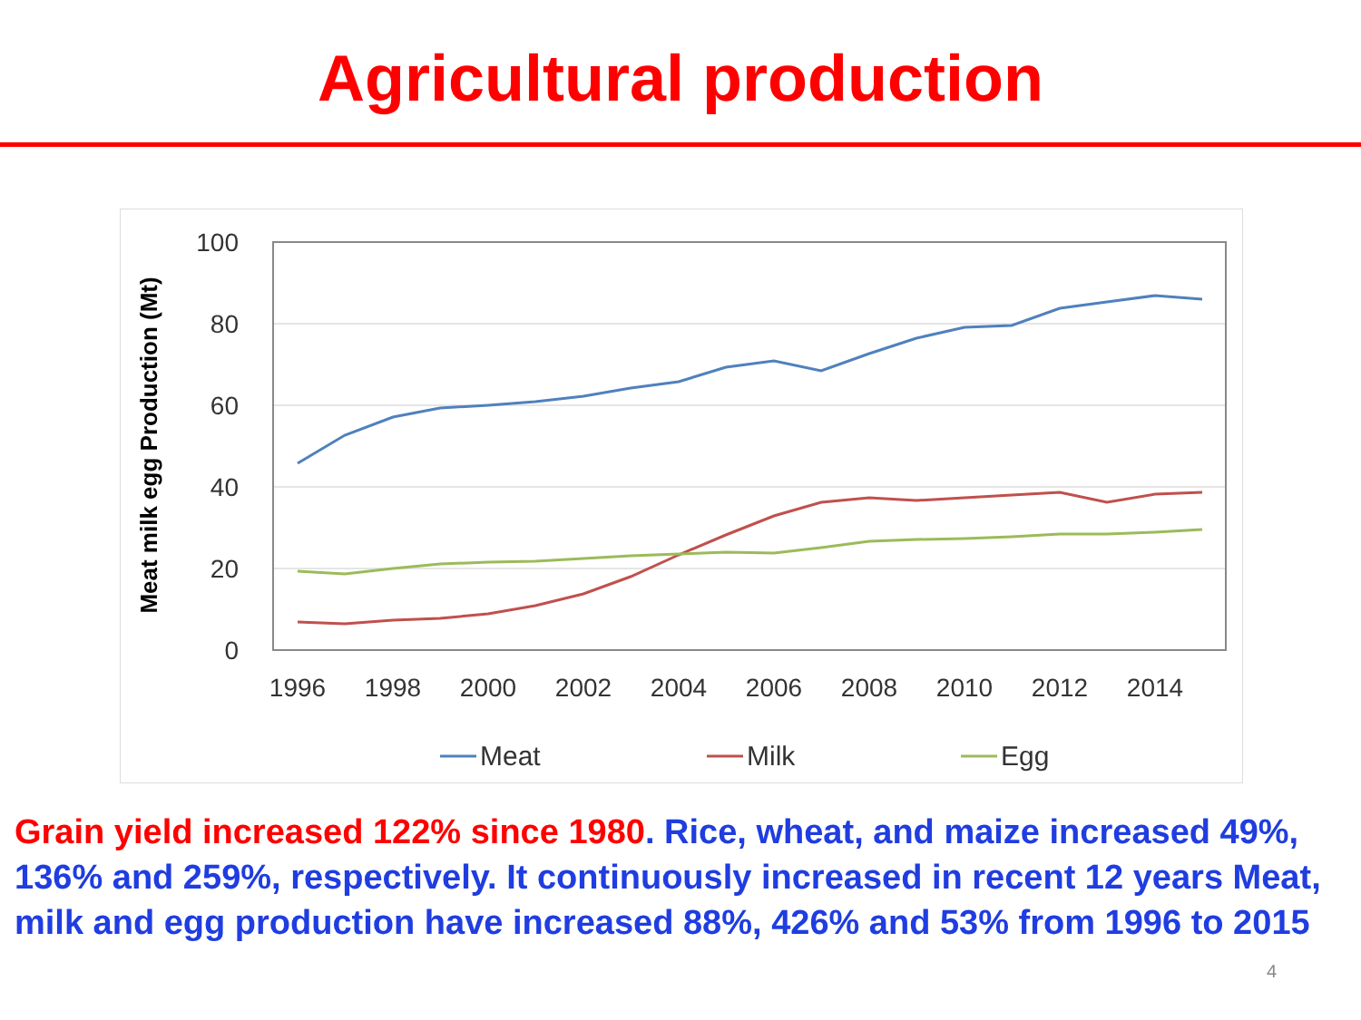Agricultural production
Meat milk egg Production (Mt)
100
80
60
40
20
0
1996
1998
2000
2002
2004
2006
2008
2010
2012
2014
Meat
Milk
Egg
Grain yield increased 122% since 1980. Rice, wheat, and maize increased 49%, 136% and 259%, respectively. It continuously increased in recent 12 years Meat, milk and egg production have increased 88%, 426% and 53% from 1996 to 2015
4